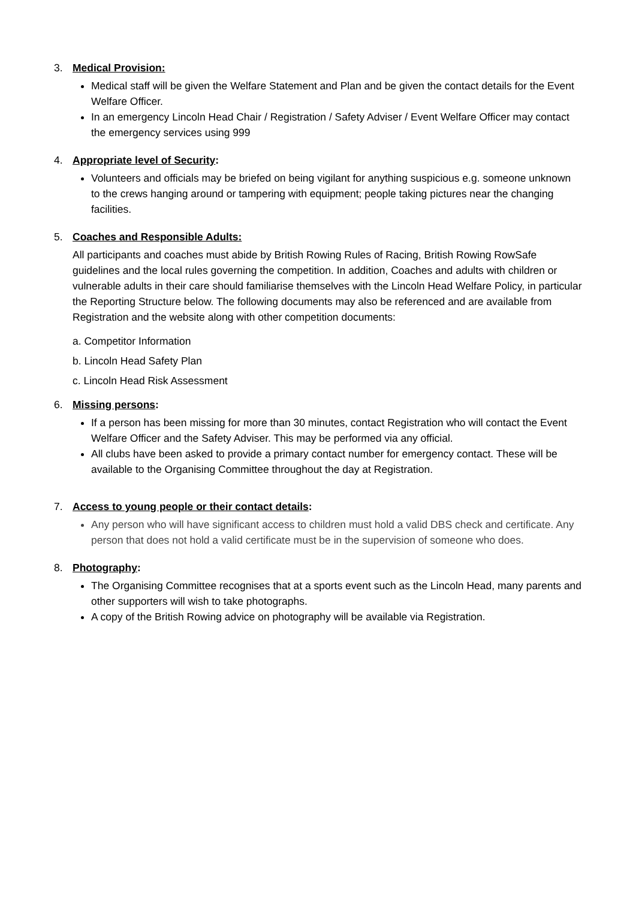3. Medical Provision:
Medical staff will be given the Welfare Statement and Plan and be given the contact details for the Event Welfare Officer.
In an emergency Lincoln Head Chair / Registration / Safety Adviser / Event Welfare Officer may contact the emergency services using 999
4. Appropriate level of Security:
Volunteers and officials may be briefed on being vigilant for anything suspicious e.g. someone unknown to the crews hanging around or tampering with equipment; people taking pictures near the changing facilities.
5. Coaches and Responsible Adults:
All participants and coaches must abide by British Rowing Rules of Racing, British Rowing RowSafe guidelines and the local rules governing the competition. In addition, Coaches and adults with children or vulnerable adults in their care should familiarise themselves with the Lincoln Head Welfare Policy, in particular the Reporting Structure below. The following documents may also be referenced and are available from Registration and the website along with other competition documents:
a. Competitor Information
b. Lincoln Head Safety Plan
c. Lincoln Head Risk Assessment
6. Missing persons:
If a person has been missing for more than 30 minutes, contact Registration who will contact the Event Welfare Officer and the Safety Adviser. This may be performed via any official.
All clubs have been asked to provide a primary contact number for emergency contact. These will be available to the Organising Committee throughout the day at Registration.
7. Access to young people or their contact details:
Any person who will have significant access to children must hold a valid DBS check and certificate. Any person that does not hold a valid certificate must be in the supervision of someone who does.
8. Photography:
The Organising Committee recognises that at a sports event such as the Lincoln Head, many parents and other supporters will wish to take photographs.
A copy of the British Rowing advice on photography will be available via Registration.